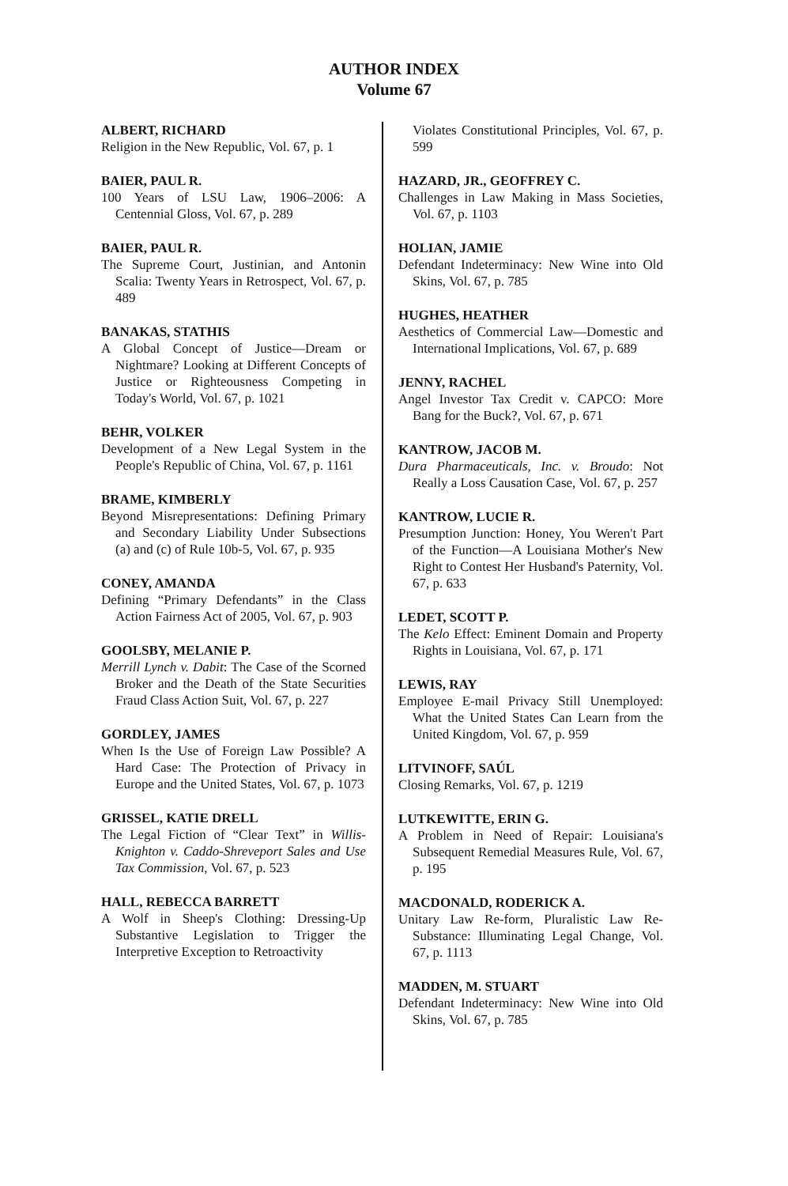AUTHOR INDEX
Volume 67
ALBERT, RICHARD
Religion in the New Republic, Vol. 67, p. 1
BAIER, PAUL R.
100 Years of LSU Law, 1906–2006: A Centennial Gloss, Vol. 67, p. 289
BAIER, PAUL R.
The Supreme Court, Justinian, and Antonin Scalia: Twenty Years in Retrospect, Vol. 67, p. 489
BANAKAS, STATHIS
A Global Concept of Justice—Dream or Nightmare? Looking at Different Concepts of Justice or Righteousness Competing in Today's World, Vol. 67, p. 1021
BEHR, VOLKER
Development of a New Legal System in the People's Republic of China, Vol. 67, p. 1161
BRAME, KIMBERLY
Beyond Misrepresentations: Defining Primary and Secondary Liability Under Subsections (a) and (c) of Rule 10b-5, Vol. 67, p. 935
CONEY, AMANDA
Defining “Primary Defendants” in the Class Action Fairness Act of 2005, Vol. 67, p. 903
GOOLSBY, MELANIE P.
Merrill Lynch v. Dabit: The Case of the Scorned Broker and the Death of the State Securities Fraud Class Action Suit, Vol. 67, p. 227
GORDLEY, JAMES
When Is the Use of Foreign Law Possible? A Hard Case: The Protection of Privacy in Europe and the United States, Vol. 67, p. 1073
GRISSEL, KATIE DRELL
The Legal Fiction of “Clear Text” in Willis-Knighton v. Caddo-Shreveport Sales and Use Tax Commission, Vol. 67, p. 523
HALL, REBECCA BARRETT
A Wolf in Sheep's Clothing: Dressing-Up Substantive Legislation to Trigger the Interpretive Exception to Retroactivity
Violates Constitutional Principles, Vol. 67, p. 599
HAZARD, JR., GEOFFREY C.
Challenges in Law Making in Mass Societies, Vol. 67, p. 1103
HOLIAN, JAMIE
Defendant Indeterminacy: New Wine into Old Skins, Vol. 67, p. 785
HUGHES, HEATHER
Aesthetics of Commercial Law—Domestic and International Implications, Vol. 67, p. 689
JENNY, RACHEL
Angel Investor Tax Credit v. CAPCO: More Bang for the Buck?, Vol. 67, p. 671
KANTROW, JACOB M.
Dura Pharmaceuticals, Inc. v. Broudo: Not Really a Loss Causation Case, Vol. 67, p. 257
KANTROW, LUCIE R.
Presumption Junction: Honey, You Weren't Part of the Function—A Louisiana Mother's New Right to Contest Her Husband's Paternity, Vol. 67, p. 633
LEDET, SCOTT P.
The Kelo Effect: Eminent Domain and Property Rights in Louisiana, Vol. 67, p. 171
LEWIS, RAY
Employee E-mail Privacy Still Unemployed: What the United States Can Learn from the United Kingdom, Vol. 67, p. 959
LITVINOFF, SAÚL
Closing Remarks, Vol. 67, p. 1219
LUTKEWITTE, ERIN G.
A Problem in Need of Repair: Louisiana's Subsequent Remedial Measures Rule, Vol. 67, p. 195
MACDONALD, RODERICK A.
Unitary Law Re-form, Pluralistic Law Re-Substance: Illuminating Legal Change, Vol. 67, p. 1113
MADDEN, M. STUART
Defendant Indeterminacy: New Wine into Old Skins, Vol. 67, p. 785